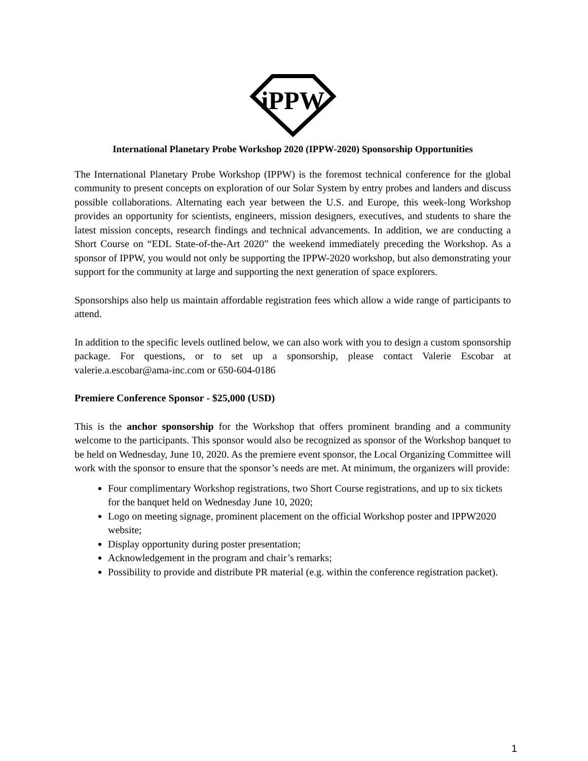iPPW
International Planetary Probe Workshop 2020 (IPPW-2020) Sponsorship Opportunities
The International Planetary Probe Workshop (IPPW) is the foremost technical conference for the global community to present concepts on exploration of our Solar System by entry probes and landers and discuss possible collaborations. Alternating each year between the U.S. and Europe, this week-long Workshop provides an opportunity for scientists, engineers, mission designers, executives, and students to share the latest mission concepts, research findings and technical advancements. In addition, we are conducting a Short Course on “EDL State-of-the-Art 2020” the weekend immediately preceding the Workshop. As a sponsor of IPPW, you would not only be supporting the IPPW-2020 workshop, but also demonstrating your support for the community at large and supporting the next generation of space explorers.
Sponsorships also help us maintain affordable registration fees which allow a wide range of participants to attend.
In addition to the specific levels outlined below, we can also work with you to design a custom sponsorship package. For questions, or to set up a sponsorship, please contact Valerie Escobar at valerie.a.escobar@ama-inc.com or 650-604-0186
Premiere Conference Sponsor - $25,000 (USD)
This is the anchor sponsorship for the Workshop that offers prominent branding and a community welcome to the participants. This sponsor would also be recognized as sponsor of the Workshop banquet to be held on Wednesday, June 10, 2020. As the premiere event sponsor, the Local Organizing Committee will work with the sponsor to ensure that the sponsor’s needs are met. At minimum, the organizers will provide:
Four complimentary Workshop registrations, two Short Course registrations, and up to six tickets for the banquet held on Wednesday June 10, 2020;
Logo on meeting signage, prominent placement on the official Workshop poster and IPPW2020 website;
Display opportunity during poster presentation;
Acknowledgement in the program and chair’s remarks;
Possibility to provide and distribute PR material (e.g. within the conference registration packet).
1